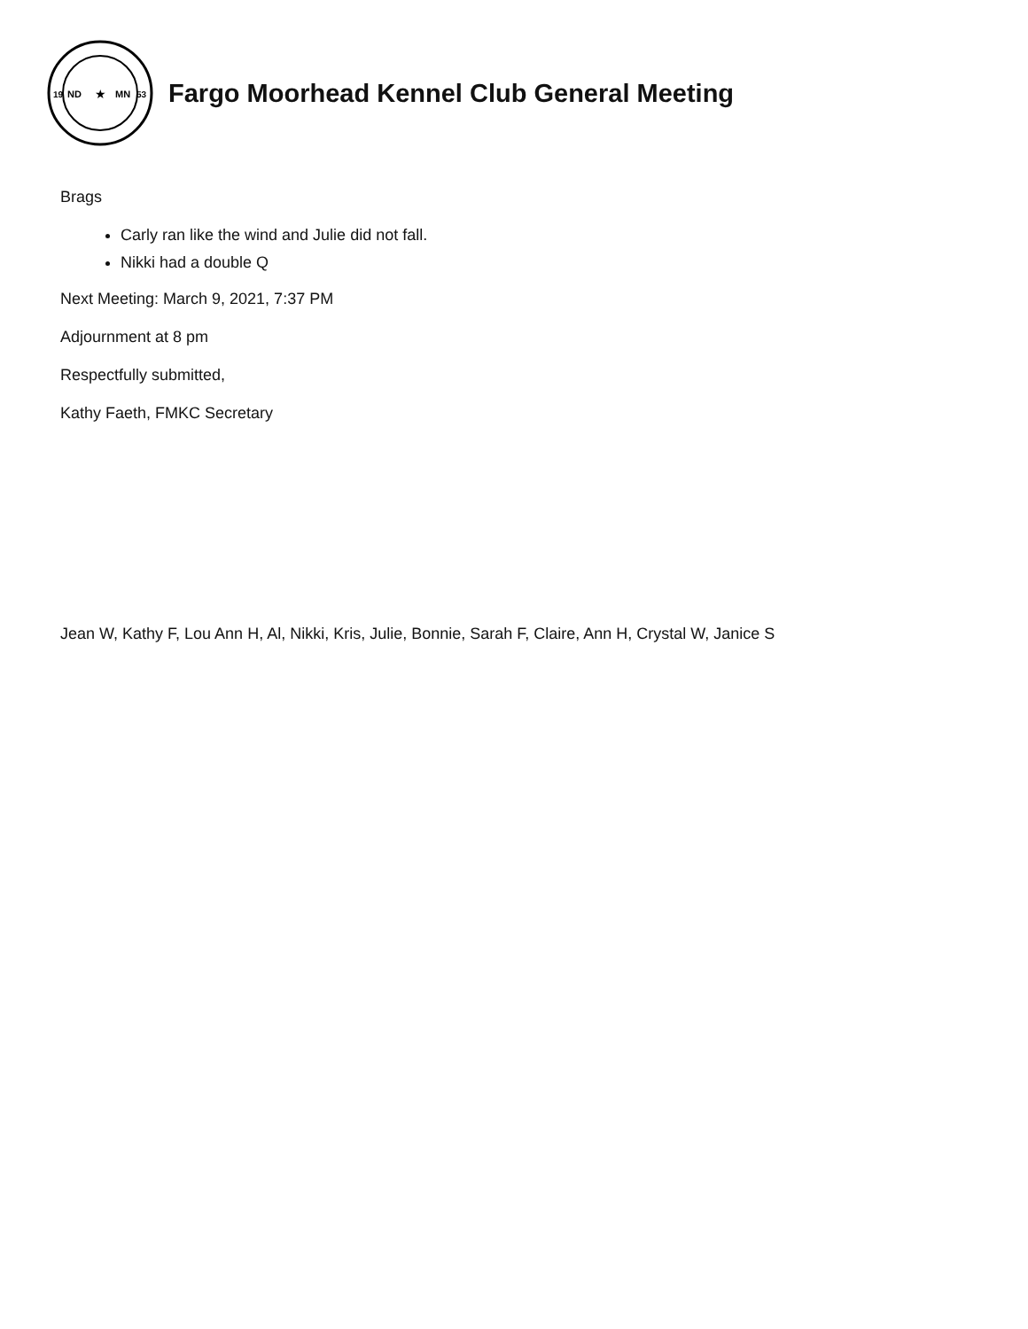ND
MN
19
53
★
Fargo Moorhead Kennel Club General Meeting
Brags
Carly ran like the wind and Julie did not fall.
Nikki had a double Q
Next Meeting: March 9, 2021, 7:37 PM
Adjournment at 8 pm
Respectfully submitted,
Kathy Faeth, FMKC Secretary
Jean W, Kathy F, Lou Ann H, Al, Nikki, Kris, Julie, Bonnie, Sarah F, Claire, Ann H, Crystal W, Janice S